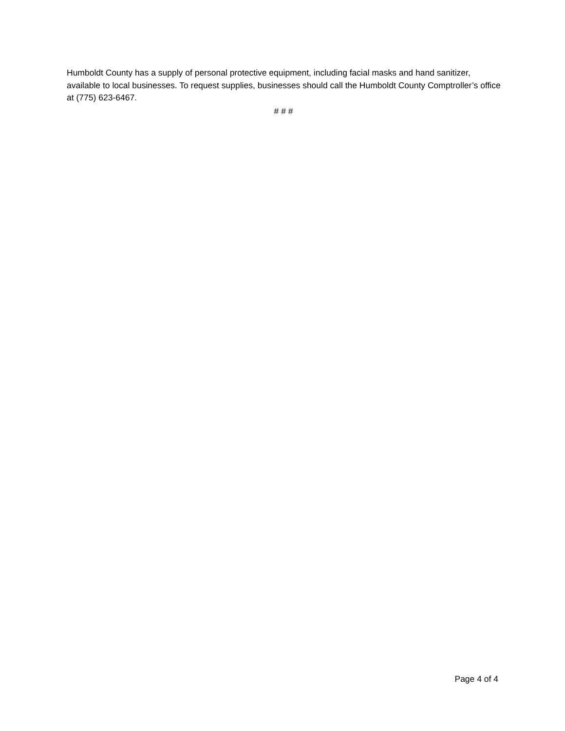Humboldt County has a supply of personal protective equipment, including facial masks and hand sanitizer, available to local businesses. To request supplies, businesses should call the Humboldt County Comptroller’s office at (775) 623-6467.
# # #
Page 4 of 4